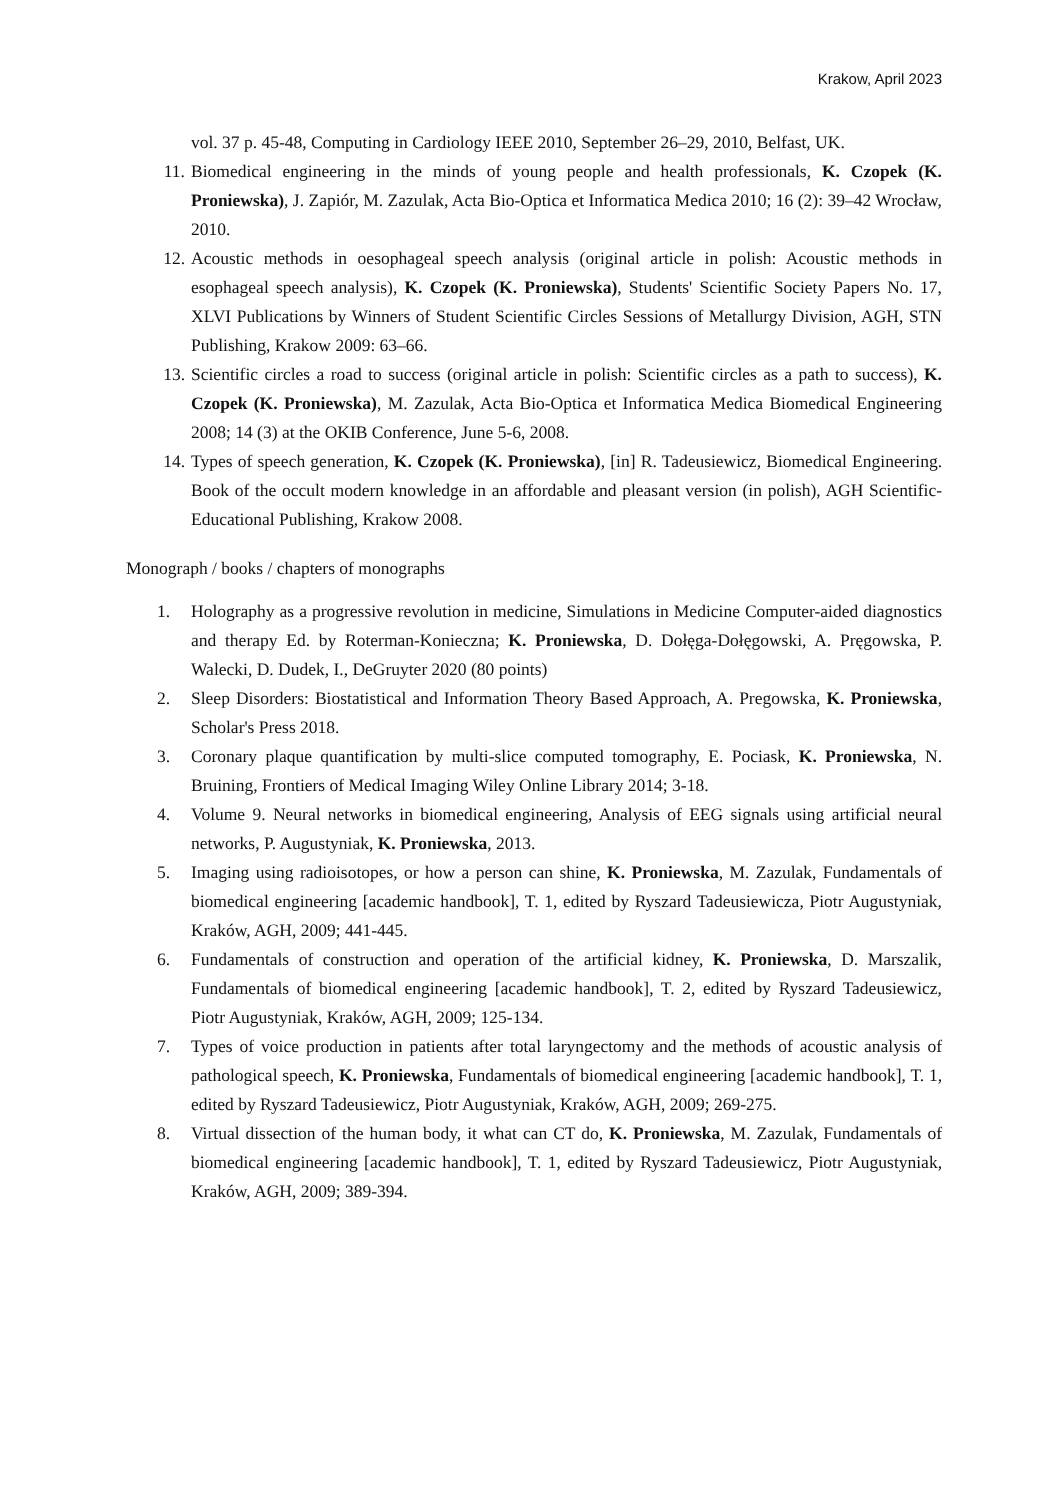Krakow, April 2023
vol. 37 p. 45-48, Computing in Cardiology IEEE 2010, September 26–29, 2010, Belfast, UK.
11. Biomedical engineering in the minds of young people and health professionals, K. Czopek (K. Proniewska), J. Zapiór, M. Zazulak, Acta Bio-Optica et Informatica Medica 2010; 16 (2): 39–42 Wrocław, 2010.
12. Acoustic methods in oesophageal speech analysis (original article in polish: Acoustic methods in esophageal speech analysis), K. Czopek (K. Proniewska), Students' Scientific Society Papers No. 17, XLVI Publications by Winners of Student Scientific Circles Sessions of Metallurgy Division, AGH, STN Publishing, Krakow 2009: 63–66.
13. Scientific circles a road to success (original article in polish: Scientific circles as a path to success), K. Czopek (K. Proniewska), M. Zazulak, Acta Bio-Optica et Informatica Medica Biomedical Engineering 2008; 14 (3) at the OKIB Conference, June 5-6, 2008.
14. Types of speech generation, K. Czopek (K. Proniewska), [in] R. Tadeusiewicz, Biomedical Engineering. Book of the occult modern knowledge in an affordable and pleasant version (in polish), AGH Scientific-Educational Publishing, Krakow 2008.
Monograph / books / chapters of monographs
1. Holography as a progressive revolution in medicine, Simulations in Medicine Computer-aided diagnostics and therapy Ed. by Roterman-Konieczna; K. Proniewska, D. Dołęga-Dołęgowski, A. Pręgowska, P. Walecki, D. Dudek, I., DeGruyter 2020 (80 points)
2. Sleep Disorders: Biostatistical and Information Theory Based Approach, A. Pregowska, K. Proniewska, Scholar's Press 2018.
3. Coronary plaque quantification by multi-slice computed tomography, E. Pociask, K. Proniewska, N. Bruining, Frontiers of Medical Imaging Wiley Online Library 2014; 3-18.
4. Volume 9. Neural networks in biomedical engineering, Analysis of EEG signals using artificial neural networks, P. Augustyniak, K. Proniewska, 2013.
5. Imaging using radioisotopes, or how a person can shine, K. Proniewska, M. Zazulak, Fundamentals of biomedical engineering [academic handbook], T. 1, edited by Ryszard Tadeusiewicza, Piotr Augustyniak, Kraków, AGH, 2009; 441-445.
6. Fundamentals of construction and operation of the artificial kidney, K. Proniewska, D. Marszalik, Fundamentals of biomedical engineering [academic handbook], T. 2, edited by Ryszard Tadeusiewicz, Piotr Augustyniak, Kraków, AGH, 2009; 125-134.
7. Types of voice production in patients after total laryngectomy and the methods of acoustic analysis of pathological speech, K. Proniewska, Fundamentals of biomedical engineering [academic handbook], T. 1, edited by Ryszard Tadeusiewicz, Piotr Augustyniak, Kraków, AGH, 2009; 269-275.
8. Virtual dissection of the human body, it what can CT do, K. Proniewska, M. Zazulak, Fundamentals of biomedical engineering [academic handbook], T. 1, edited by Ryszard Tadeusiewicz, Piotr Augustyniak, Kraków, AGH, 2009; 389-394.